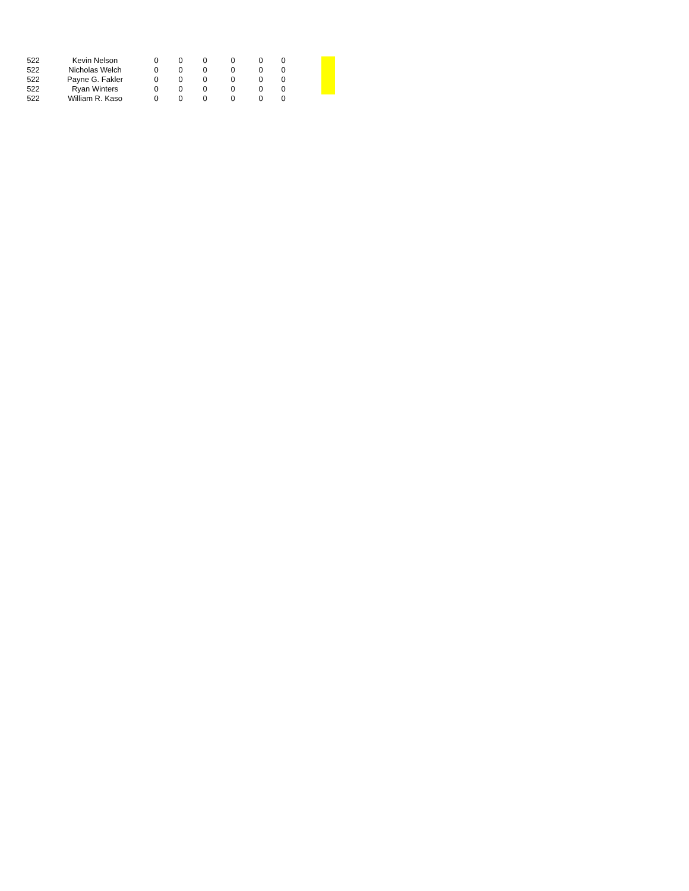| 522 | Kevin Nelson | 0 | 0 | 0 | 0 | 0 | 0 |
| 522 | Nicholas Welch | 0 | 0 | 0 | 0 | 0 | 0 |
| 522 | Payne G. Fakler | 0 | 0 | 0 | 0 | 0 | 0 |
| 522 | Ryan Winters | 0 | 0 | 0 | 0 | 0 | 0 |
| 522 | William R. Kaso | 0 | 0 | 0 | 0 | 0 | 0 |